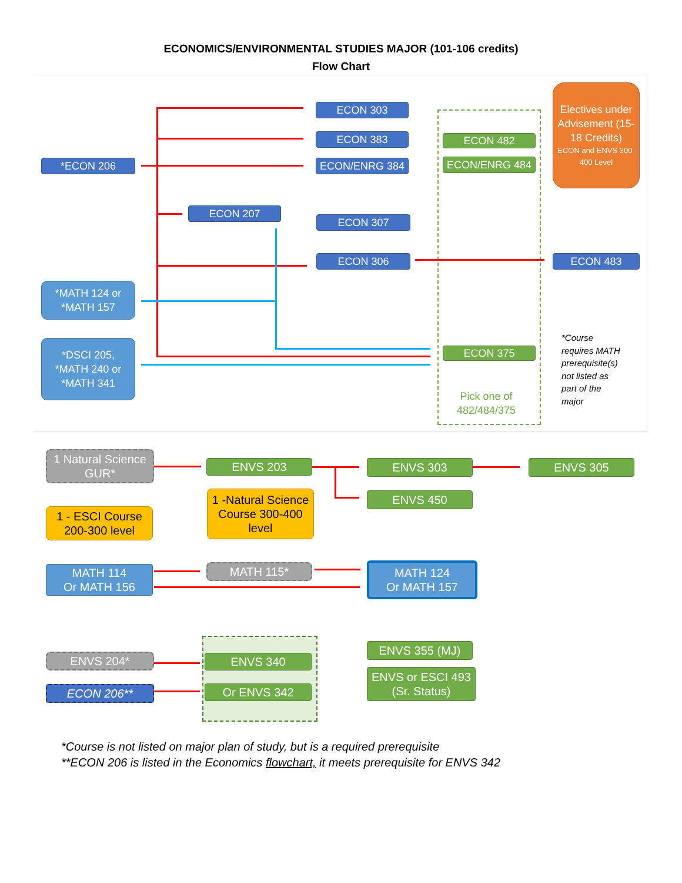ECONOMICS/ENVIRONMENTAL STUDIES MAJOR (101-106 credits)
Flow Chart
ECON 303
ECON 383
ECON/ENRG 384
*ECON 206
ECON 207
ECON 307
ECON 306 ECON 483
ECON 482
ECON/ENRG 484
ECON 375
Pick one of 482/484/375
Electives under Advisement (15-18 Credits)
ECON and ENVS 300-400 Level
*MATH 124 or
*MATH 157
*DSCI 205,
*MATH 240 or
*MATH 341
*Course
requires MATH
prerequisite(s)
not listed as
part of the
major
1 Natural Science GUR*
ENVS 203 ENVS 303 ENVS 305
ENVS 450
1 - ESCI Course
200-300 level
1 -Natural Science Course 300-400 level
MATH 114
Or MATH 156
MATH 115*
MATH 124
Or MATH 157
ENVS 204*
ECON 206**
ENVS 340
Or ENVS 342
ENVS 355 (MJ)
ENVS or ESCI 493
(Sr. Status)
*Course is not listed on major plan of study, but is a required prerequisite
**ECON 206 is listed in the Economics flowchart, it meets prerequisite for ENVS 342